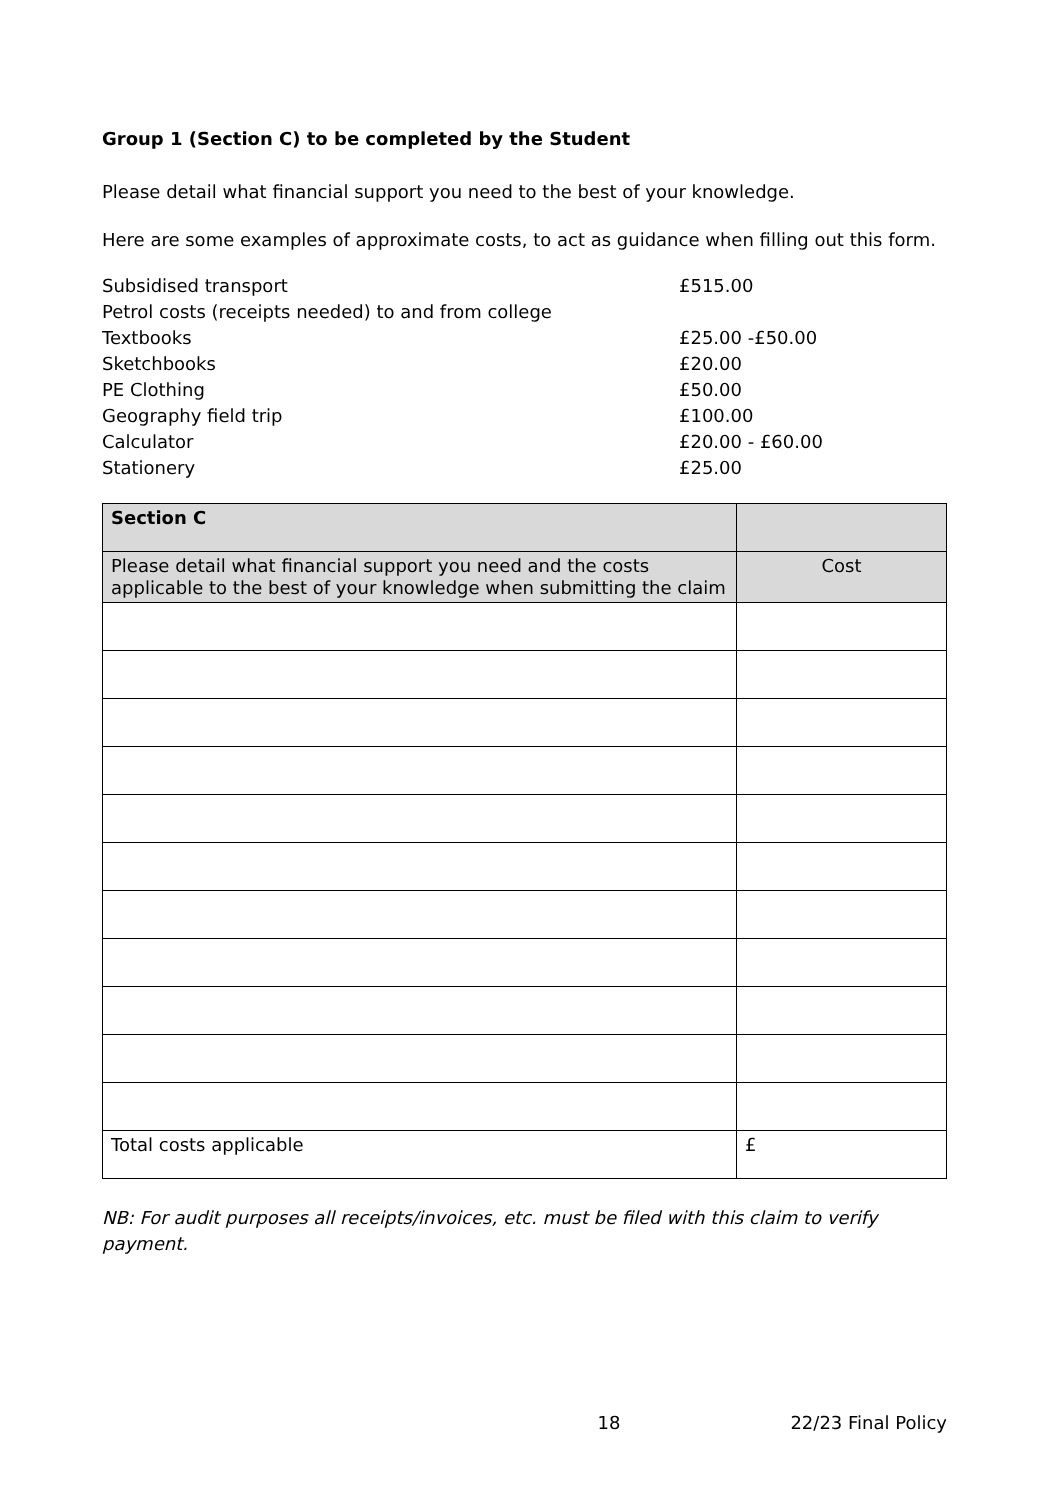Group 1 (Section C) to be completed by the Student
Please detail what financial support you need to the best of your knowledge.
Here are some examples of approximate costs, to act as guidance when filling out this form.
| Subsidised transport | £515.00 |
| Petrol costs (receipts needed) to and from college | |
| Textbooks | £25.00 -£50.00 |
| Sketchbooks | £20.00 |
| PE Clothing | £50.00 |
| Geography field trip | £100.00 |
| Calculator | £20.00 - £60.00 |
| Stationery | £25.00 |
| Section C | |
| Please detail what financial support you need and the costs applicable to the best of your knowledge when submitting the claim | Cost |
| Total costs applicable | £ |
NB: For audit purposes all receipts/invoices, etc. must be filed with this claim to verify payment.
18 22/23 Final Policy